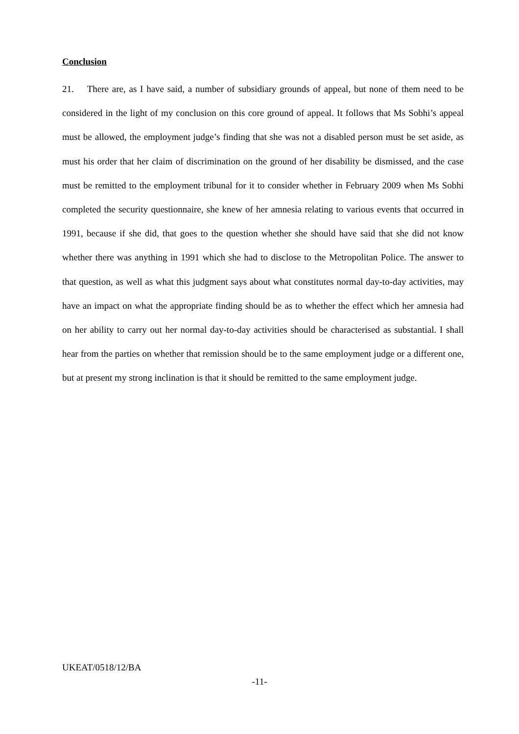Conclusion
21. There are, as I have said, a number of subsidiary grounds of appeal, but none of them need to be considered in the light of my conclusion on this core ground of appeal. It follows that Ms Sobhi’s appeal must be allowed, the employment judge’s finding that she was not a disabled person must be set aside, as must his order that her claim of discrimination on the ground of her disability be dismissed, and the case must be remitted to the employment tribunal for it to consider whether in February 2009 when Ms Sobhi completed the security questionnaire, she knew of her amnesia relating to various events that occurred in 1991, because if she did, that goes to the question whether she should have said that she did not know whether there was anything in 1991 which she had to disclose to the Metropolitan Police. The answer to that question, as well as what this judgment says about what constitutes normal day-to-day activities, may have an impact on what the appropriate finding should be as to whether the effect which her amnesia had on her ability to carry out her normal day-to-day activities should be characterised as substantial. I shall hear from the parties on whether that remission should be to the same employment judge or a different one, but at present my strong inclination is that it should be remitted to the same employment judge.
UKEAT/0518/12/BA
-11-